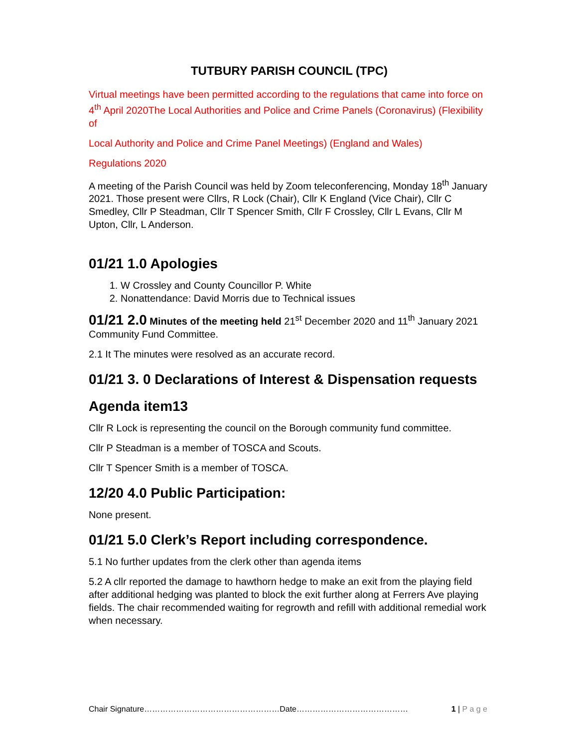TUTBURY PARISH COUNCIL (TPC)
Virtual meetings have been permitted according to the regulations that came into force on 4<sup>th</sup> April 2020The Local Authorities and Police and Crime Panels (Coronavirus) (Flexibility of
Local Authority and Police and Crime Panel Meetings) (England and Wales)
Regulations 2020
A meeting of the Parish Council was held by Zoom teleconferencing, Monday 18<sup>th</sup> January 2021. Those present were Cllrs, R Lock (Chair), Cllr K England (Vice Chair), Cllr C Smedley, Cllr P Steadman, Cllr T Spencer Smith, Cllr F Crossley, Cllr L Evans, Cllr M Upton, Cllr, L Anderson.
01/21 1.0 Apologies
1. W Crossley and County Councillor P. White
2. Nonattendance: David Morris due to Technical issues
01/21 2.0 Minutes of the meeting held 21<sup>st</sup> December 2020 and 11<sup>th</sup> January 2021 Community Fund Committee.
2.1 It The minutes were resolved as an accurate record.
01/21 3. 0 Declarations of Interest & Dispensation requests
Agenda item13
Cllr R Lock is representing the council on the Borough community fund committee.
Cllr P Steadman is a member of TOSCA and Scouts.
Cllr T Spencer Smith is a member of TOSCA.
12/20 4.0 Public Participation:
None present.
01/21 5.0 Clerk’s Report including correspondence.
5.1 No further updates from the clerk other than agenda items
5.2 A cllr reported the damage to hawthorn hedge to make an exit from the playing field after additional hedging was planted to block the exit further along at Ferrers Ave playing fields. The chair recommended waiting for regrowth and refill with additional remedial work when necessary.
Chair Signature……………………………………………Date…………………………………… 1 | P a g e